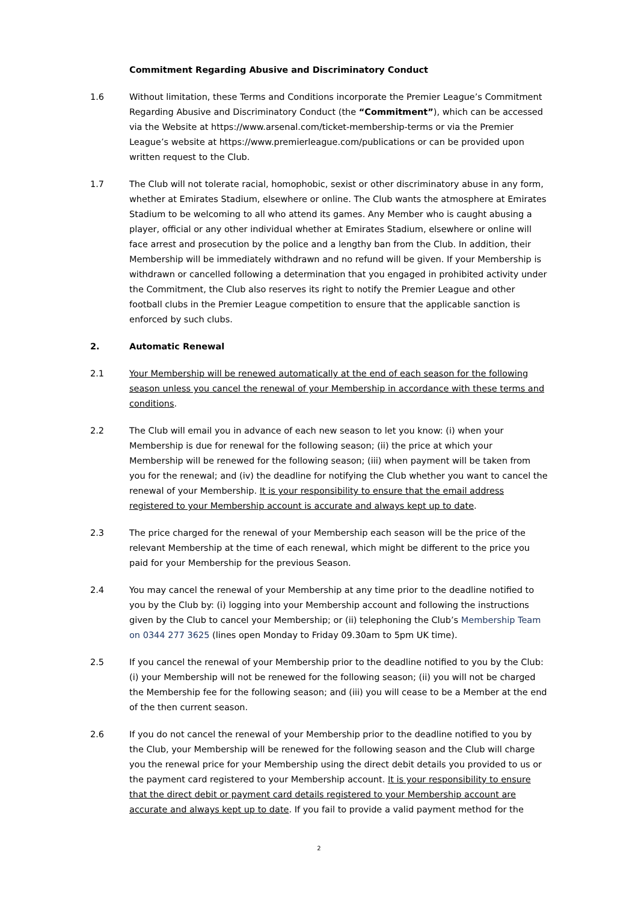Commitment Regarding Abusive and Discriminatory Conduct
1.6 Without limitation, these Terms and Conditions incorporate the Premier League’s Commitment Regarding Abusive and Discriminatory Conduct (the “Commitment”), which can be accessed via the Website at https://www.arsenal.com/ticket-membership-terms or via the Premier League’s website at https://www.premierleague.com/publications or can be provided upon written request to the Club.
1.7 The Club will not tolerate racial, homophobic, sexist or other discriminatory abuse in any form, whether at Emirates Stadium, elsewhere or online. The Club wants the atmosphere at Emirates Stadium to be welcoming to all who attend its games. Any Member who is caught abusing a player, official or any other individual whether at Emirates Stadium, elsewhere or online will face arrest and prosecution by the police and a lengthy ban from the Club. In addition, their Membership will be immediately withdrawn and no refund will be given. If your Membership is withdrawn or cancelled following a determination that you engaged in prohibited activity under the Commitment, the Club also reserves its right to notify the Premier League and other football clubs in the Premier League competition to ensure that the applicable sanction is enforced by such clubs.
2. Automatic Renewal
2.1 Your Membership will be renewed automatically at the end of each season for the following season unless you cancel the renewal of your Membership in accordance with these terms and conditions.
2.2 The Club will email you in advance of each new season to let you know: (i) when your Membership is due for renewal for the following season; (ii) the price at which your Membership will be renewed for the following season; (iii) when payment will be taken from you for the renewal; and (iv) the deadline for notifying the Club whether you want to cancel the renewal of your Membership. It is your responsibility to ensure that the email address registered to your Membership account is accurate and always kept up to date.
2.3 The price charged for the renewal of your Membership each season will be the price of the relevant Membership at the time of each renewal, which might be different to the price you paid for your Membership for the previous Season.
2.4 You may cancel the renewal of your Membership at any time prior to the deadline notified to you by the Club by: (i) logging into your Membership account and following the instructions given by the Club to cancel your Membership; or (ii) telephoning the Club’s Membership Team on 0344 277 3625 (lines open Monday to Friday 09.30am to 5pm UK time).
2.5 If you cancel the renewal of your Membership prior to the deadline notified to you by the Club: (i) your Membership will not be renewed for the following season; (ii) you will not be charged the Membership fee for the following season; and (iii) you will cease to be a Member at the end of the then current season.
2.6 If you do not cancel the renewal of your Membership prior to the deadline notified to you by the Club, your Membership will be renewed for the following season and the Club will charge you the renewal price for your Membership using the direct debit details you provided to us or the payment card registered to your Membership account. It is your responsibility to ensure that the direct debit or payment card details registered to your Membership account are accurate and always kept up to date. If you fail to provide a valid payment method for the
2